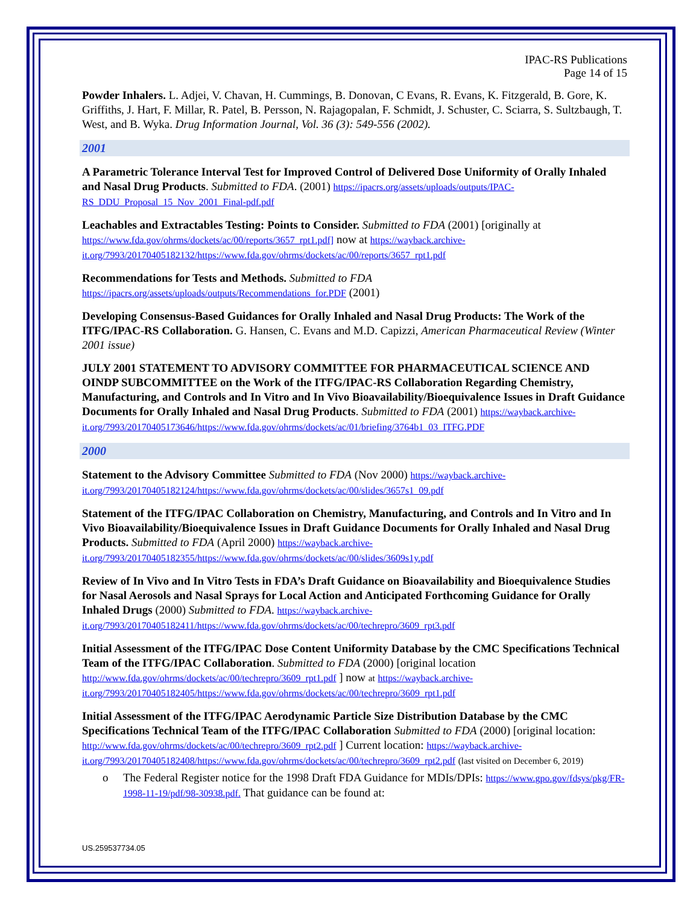IPAC-RS Publications
Page 14 of 15
Powder Inhalers. L. Adjei, V. Chavan, H. Cummings, B. Donovan, C Evans, R. Evans, K. Fitzgerald, B. Gore, K. Griffiths, J. Hart, F. Millar, R. Patel, B. Persson, N. Rajagopalan, F. Schmidt, J. Schuster, C. Sciarra, S. Sultzbaugh, T. West, and B. Wyka. Drug Information Journal, Vol. 36 (3): 549-556 (2002).
2001
A Parametric Tolerance Interval Test for Improved Control of Delivered Dose Uniformity of Orally Inhaled and Nasal Drug Products. Submitted to FDA. (2001) https://ipacrs.org/assets/uploads/outputs/IPAC-RS_DDU_Proposal_15_Nov_2001_Final-pdf.pdf
Leachables and Extractables Testing: Points to Consider. Submitted to FDA (2001) [originally at https://www.fda.gov/ohrms/dockets/ac/00/reports/3657_rpt1.pdf] now at https://wayback.archive-it.org/7993/20170405182132/https://www.fda.gov/ohrms/dockets/ac/00/reports/3657_rpt1.pdf
Recommendations for Tests and Methods. Submitted to FDA
https://ipacrs.org/assets/uploads/outputs/Recommendations_for.PDF (2001)
Developing Consensus-Based Guidances for Orally Inhaled and Nasal Drug Products: The Work of the ITFG/IPAC-RS Collaboration. G. Hansen, C. Evans and M.D. Capizzi, American Pharmaceutical Review (Winter 2001 issue)
JULY 2001 STATEMENT TO ADVISORY COMMITTEE FOR PHARMACEUTICAL SCIENCE AND OINDP SUBCOMMITTEE on the Work of the ITFG/IPAC-RS Collaboration Regarding Chemistry, Manufacturing, and Controls and In Vitro and In Vivo Bioavailability/Bioequivalence Issues in Draft Guidance Documents for Orally Inhaled and Nasal Drug Products. Submitted to FDA (2001) https://wayback.archive-it.org/7993/20170405173646/https://www.fda.gov/ohrms/dockets/ac/01/briefing/3764b1_03_ITFG.PDF
2000
Statement to the Advisory Committee Submitted to FDA (Nov 2000) https://wayback.archive-it.org/7993/20170405182124/https://www.fda.gov/ohrms/dockets/ac/00/slides/3657s1_09.pdf
Statement of the ITFG/IPAC Collaboration on Chemistry, Manufacturing, and Controls and In Vitro and In Vivo Bioavailability/Bioequivalence Issues in Draft Guidance Documents for Orally Inhaled and Nasal Drug Products. Submitted to FDA (April 2000) https://wayback.archive-it.org/7993/20170405182355/https://www.fda.gov/ohrms/dockets/ac/00/slides/3609s1y.pdf
Review of In Vivo and In Vitro Tests in FDA’s Draft Guidance on Bioavailability and Bioequivalence Studies for Nasal Aerosols and Nasal Sprays for Local Action and Anticipated Forthcoming Guidance for Orally Inhaled Drugs (2000) Submitted to FDA. https://wayback.archive-it.org/7993/20170405182411/https://www.fda.gov/ohrms/dockets/ac/00/techrepro/3609_rpt3.pdf
Initial Assessment of the ITFG/IPAC Dose Content Uniformity Database by the CMC Specifications Technical Team of the ITFG/IPAC Collaboration. Submitted to FDA (2000) [original location http://www.fda.gov/ohrms/dockets/ac/00/techrepro/3609_rpt1.pdf ] now at https://wayback.archive-it.org/7993/20170405182405/https://www.fda.gov/ohrms/dockets/ac/00/techrepro/3609_rpt1.pdf
Initial Assessment of the ITFG/IPAC Aerodynamic Particle Size Distribution Database by the CMC Specifications Technical Team of the ITFG/IPAC Collaboration Submitted to FDA (2000) [original location: http://www.fda.gov/ohrms/dockets/ac/00/techrepro/3609_rpt2.pdf ] Current location: https://wayback.archive-it.org/7993/20170405182408/https://www.fda.gov/ohrms/dockets/ac/00/techrepro/3609_rpt2.pdf (last visited on December 6, 2019)
o The Federal Register notice for the 1998 Draft FDA Guidance for MDIs/DPIs: https://www.gpo.gov/fdsys/pkg/FR-1998-11-19/pdf/98-30938.pdf. That guidance can be found at:
US.259537734.05